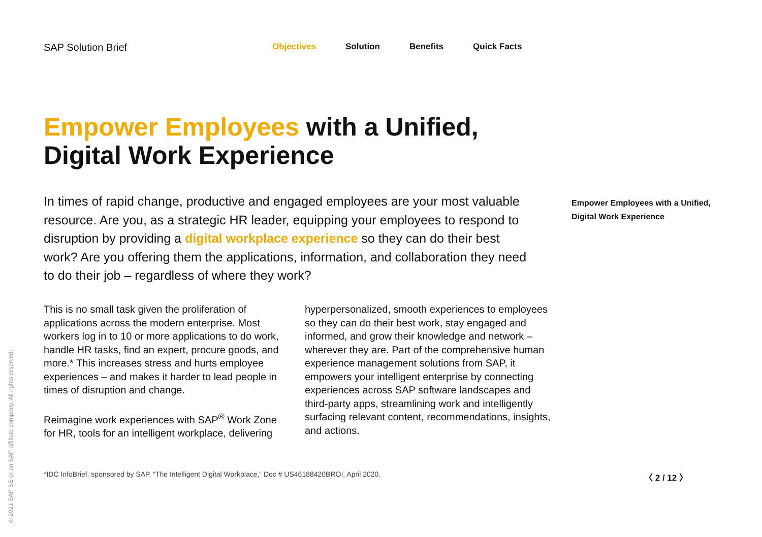SAP Solution Brief
Objectives Solution Benefits Quick Facts
Empower Employees with a Unified, Digital Work Experience
In times of rapid change, productive and engaged employees are your most valuable resource. Are you, as a strategic HR leader, equipping your employees to respond to disruption by providing a digital workplace experience so they can do their best work? Are you offering them the applications, information, and collaboration they need to do their job – regardless of where they work?
This is no small task given the proliferation of applications across the modern enterprise. Most workers log in to 10 or more applications to do work, handle HR tasks, find an expert, procure goods, and more.* This increases stress and hurts employee experiences – and makes it harder to lead people in times of disruption and change.
Reimagine work experiences with SAP<sup>®</sup> Work Zone for HR, tools for an intelligent workplace, delivering hyperpersonalized, smooth experiences to employees so they can do their best work, stay engaged and informed, and grow their knowledge and network – wherever they are. Part of the comprehensive human experience management solutions from SAP, it empowers your intelligent enterprise by connecting experiences across SAP software landscapes and third-party apps, streamlining work and intelligently surfacing relevant content, recommendations, insights, and actions.
Empower Employees with a Unified,
Digital Work Experience
*IDC InfoBrief, sponsored by SAP, “The Intelligent Digital Workplace,” Doc # US46188420BROI, April 2020.
〈 2 / 12 〉
© 2021 SAP SE or an SAP affiliate company. All rights reserved.